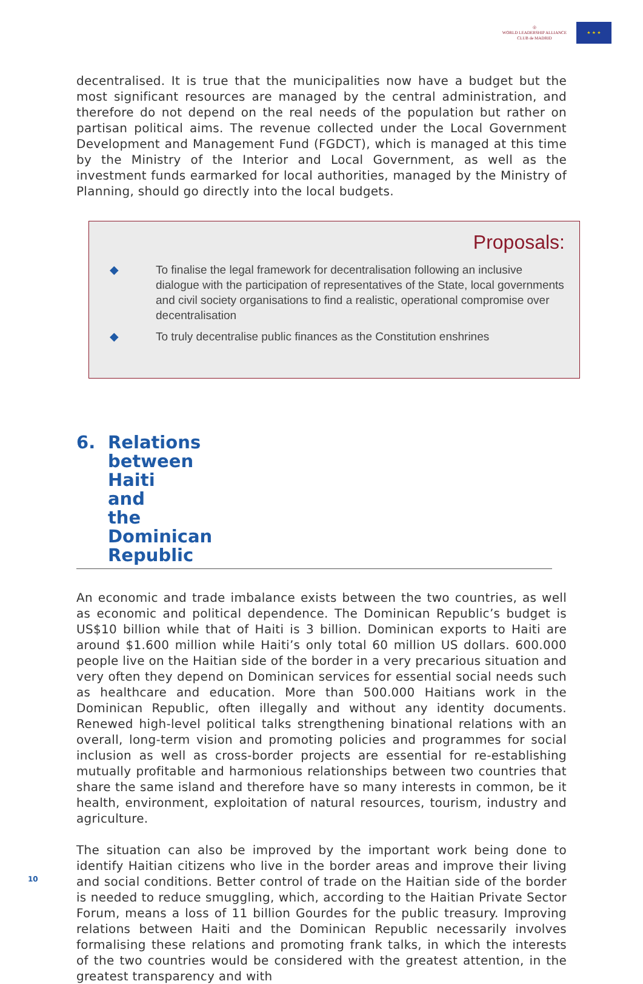◎
WORLD LEADERSHIP ALLIANCE
CLUB de MADRID
★ ★ ★
decentralised. It is true that the municipalities now have a budget but the most significant resources are managed by the central administration, and therefore do not depend on the real needs of the population but rather on partisan political aims. The revenue collected under the Local Government Development and Management Fund (FGDCT), which is managed at this time by the Ministry of the Interior and Local Government, as well as the investment funds earmarked for local authorities, managed by the Ministry of Planning, should go directly into the local budgets.
Proposals:
◆ To finalise the legal framework for decentralisation following an inclusive dialogue with the participation of representatives of the State, local governments and civil society organisations to find a realistic, operational compromise over decentralisation
◆ To truly decentralise public finances as the Constitution enshrines
6. Relations between Haiti and the Dominican Republic
An economic and trade imbalance exists between the two countries, as well as economic and political dependence. The Dominican Republic’s budget is US$10 billion while that of Haiti is 3 billion. Dominican exports to Haiti are around $1.600 million while Haiti’s only total 60 million US dollars. 600.000 people live on the Haitian side of the border in a very precarious situation and very often they depend on Dominican services for essential social needs such as healthcare and education. More than 500.000 Haitians work in the Dominican Republic, often illegally and without any identity documents. Renewed high-level political talks strengthening binational relations with an overall, long-term vision and promoting policies and programmes for social inclusion as well as cross-border projects are essential for re-establishing mutually profitable and harmonious relationships between two countries that share the same island and therefore have so many interests in common, be it health, environment, exploitation of natural resources, tourism, industry and agriculture.
The situation can also be improved by the important work being done to identify Haitian citizens who live in the border areas and improve their living and social conditions. Better control of trade on the Haitian side of the border is needed to reduce smuggling, which, according to the Haitian Private Sector Forum, means a loss of 11 billion Gourdes for the public treasury. Improving relations between Haiti and the Dominican Republic necessarily involves formalising these relations and promoting frank talks, in which the interests of the two countries would be considered with the greatest attention, in the greatest transparency and with
10